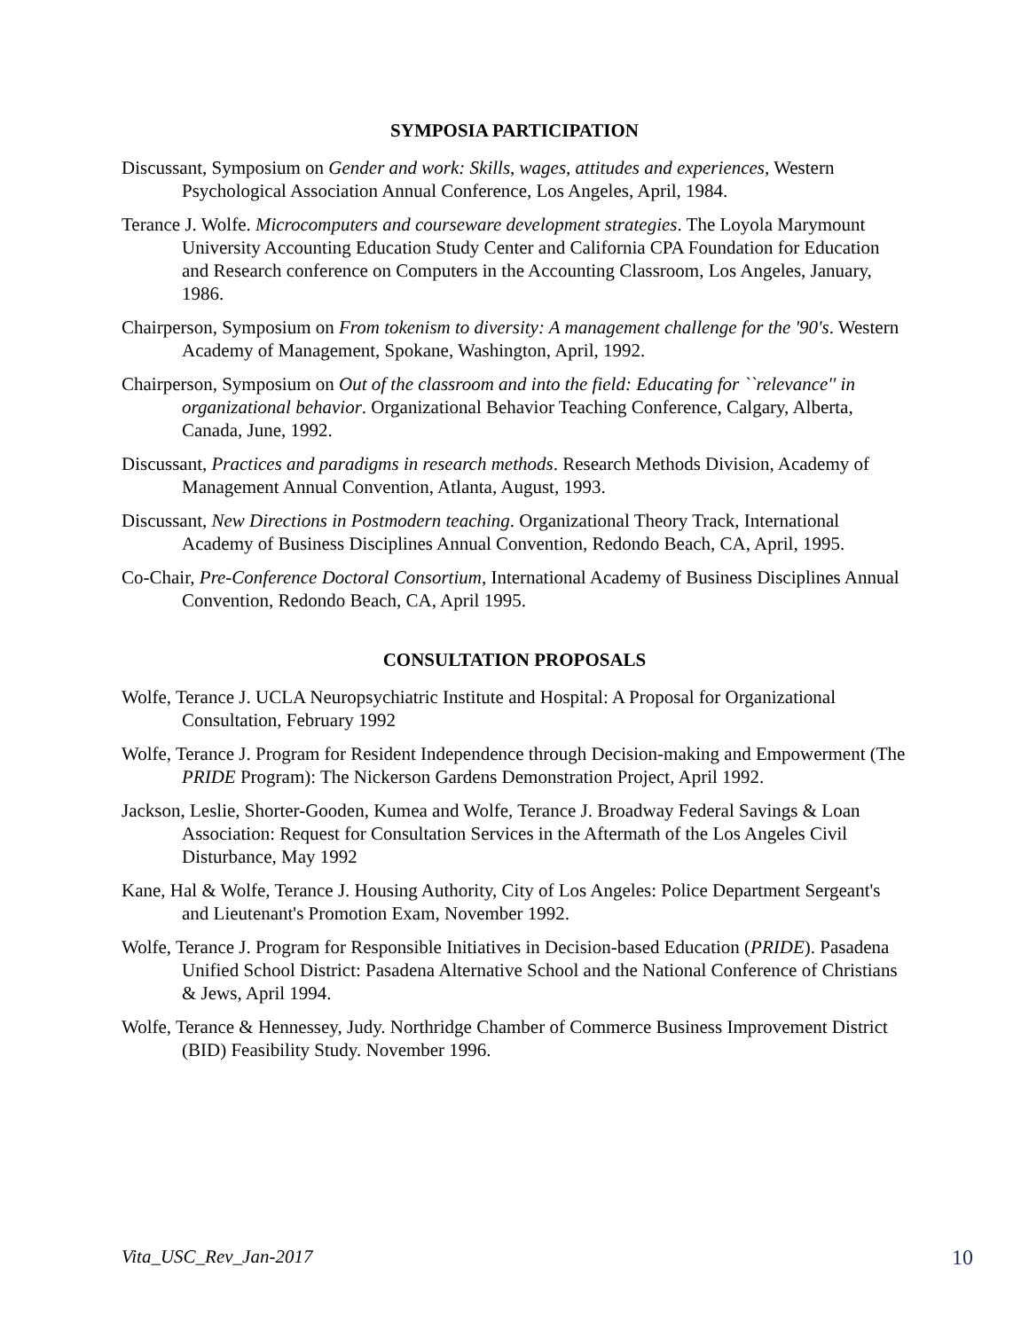SYMPOSIA PARTICIPATION
Discussant, Symposium on Gender and work: Skills, wages, attitudes and experiences, Western Psychological Association Annual Conference, Los Angeles, April, 1984.
Terance J. Wolfe. Microcomputers and courseware development strategies. The Loyola Marymount University Accounting Education Study Center and California CPA Foundation for Education and Research conference on Computers in the Accounting Classroom, Los Angeles, January, 1986.
Chairperson, Symposium on From tokenism to diversity: A management challenge for the '90's. Western Academy of Management, Spokane, Washington, April, 1992.
Chairperson, Symposium on Out of the classroom and into the field: Educating for ``relevance'' in organizational behavior. Organizational Behavior Teaching Conference, Calgary, Alberta, Canada, June, 1992.
Discussant, Practices and paradigms in research methods. Research Methods Division, Academy of Management Annual Convention, Atlanta, August, 1993.
Discussant, New Directions in Postmodern teaching. Organizational Theory Track, International Academy of Business Disciplines Annual Convention, Redondo Beach, CA, April, 1995.
Co-Chair, Pre-Conference Doctoral Consortium, International Academy of Business Disciplines Annual Convention, Redondo Beach, CA, April 1995.
CONSULTATION PROPOSALS
Wolfe, Terance J. UCLA Neuropsychiatric Institute and Hospital: A Proposal for Organizational Consultation, February 1992
Wolfe, Terance J. Program for Resident Independence through Decision-making and Empowerment (The PRIDE Program): The Nickerson Gardens Demonstration Project, April 1992.
Jackson, Leslie, Shorter-Gooden, Kumea and Wolfe, Terance J. Broadway Federal Savings & Loan Association: Request for Consultation Services in the Aftermath of the Los Angeles Civil Disturbance, May 1992
Kane, Hal & Wolfe, Terance J. Housing Authority, City of Los Angeles: Police Department Sergeant's and Lieutenant's Promotion Exam, November 1992.
Wolfe, Terance J. Program for Responsible Initiatives in Decision-based Education (PRIDE). Pasadena Unified School District: Pasadena Alternative School and the National Conference of Christians & Jews, April 1994.
Wolfe, Terance & Hennessey, Judy. Northridge Chamber of Commerce Business Improvement District (BID) Feasibility Study. November 1996.
Vita_USC_Rev_Jan-2017 10